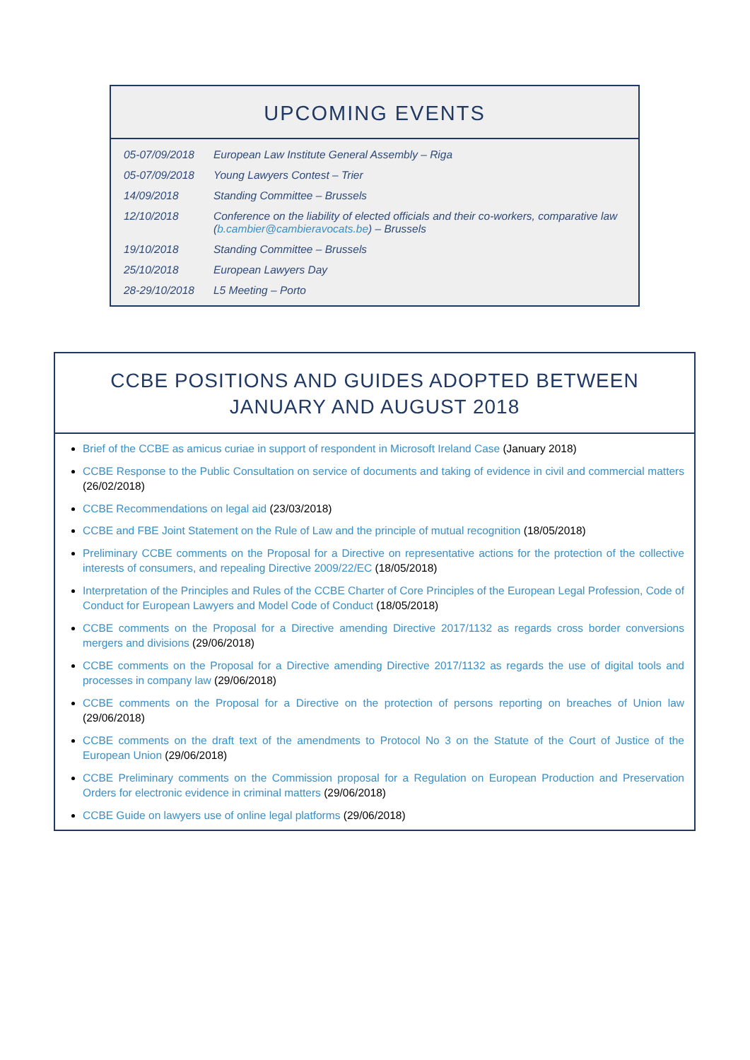UPCOMING EVENTS
| 05-07/09/2018 | European Law Institute General Assembly – Riga |
| 05-07/09/2018 | Young Lawyers Contest – Trier |
| 14/09/2018 | Standing Committee – Brussels |
| 12/10/2018 | Conference on the liability of elected officials and their co-workers, comparative law ( b.cambier@cambieravocats.be ) – Brussels |
| 19/10/2018 | Standing Committee – Brussels |
| 25/10/2018 | European Lawyers Day |
| 28-29/10/2018 | L5 Meeting – Porto |
CCBE POSITIONS AND GUIDES ADOPTED BETWEEN JANUARY AND AUGUST 2018
Brief of the CCBE as amicus curiae in support of respondent in Microsoft Ireland Case (January 2018)
CCBE Response to the Public Consultation on service of documents and taking of evidence in civil and commercial matters (26/02/2018)
CCBE Recommendations on legal aid (23/03/2018)
CCBE and FBE Joint Statement on the Rule of Law and the principle of mutual recognition (18/05/2018)
Preliminary CCBE comments on the Proposal for a Directive on representative actions for the protection of the collective interests of consumers, and repealing Directive 2009/22/EC (18/05/2018)
Interpretation of the Principles and Rules of the CCBE Charter of Core Principles of the European Legal Profession, Code of Conduct for European Lawyers and Model Code of Conduct (18/05/2018)
CCBE comments on the Proposal for a Directive amending Directive 2017/1132 as regards cross border conversions mergers and divisions (29/06/2018)
CCBE comments on the Proposal for a Directive amending Directive 2017/1132 as regards the use of digital tools and processes in company law (29/06/2018)
CCBE comments on the Proposal for a Directive on the protection of persons reporting on breaches of Union law (29/06/2018)
CCBE comments on the draft text of the amendments to Protocol No 3 on the Statute of the Court of Justice of the European Union (29/06/2018)
CCBE Preliminary comments on the Commission proposal for a Regulation on European Production and Preservation Orders for electronic evidence in criminal matters (29/06/2018)
CCBE Guide on lawyers use of online legal platforms (29/06/2018)